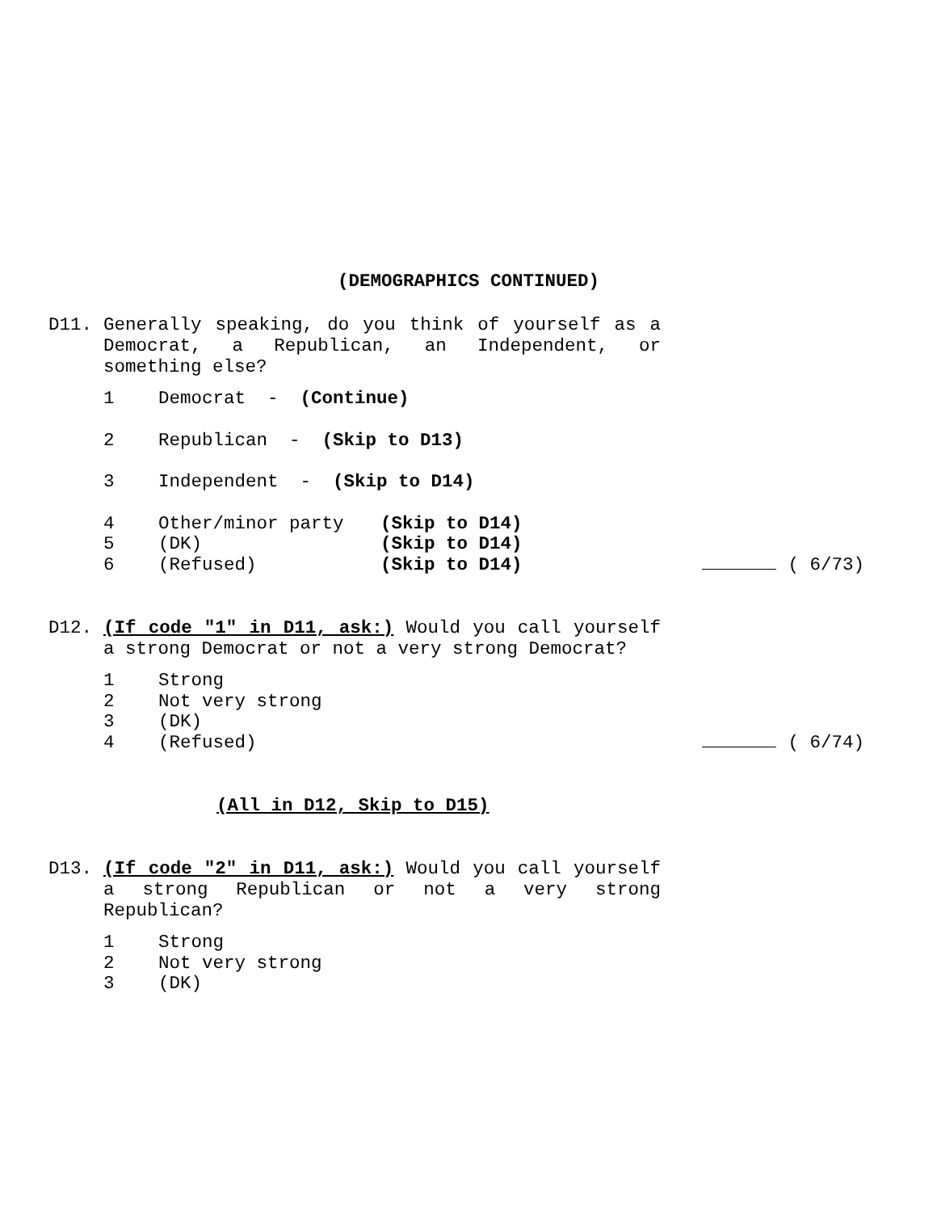(DEMOGRAPHICS CONTINUED)
D11.
Generally speaking, do you think of yourself as a Democrat, a Republican, an Independent, or something else?
1 Democrat - (Continue)
2 Republican - (Skip to D13)
3 Independent - (Skip to D14)
4 Other/minor party (Skip to D14)
5 (DK) (Skip to D14)
6 (Refused) (Skip to D14) ( 6/73)
D12.
(If code "1" in D11, ask:) Would you call yourself a strong Democrat or not a very strong Democrat?
1 Strong
2 Not very strong
3 (DK)
4 (Refused) ( 6/74)
(All in D12, Skip to D15)
D13.
(If code "2" in D11, ask:) Would you call yourself a strong Republican or not a very strong Republican?
1 Strong
2 Not very strong
3 (DK)